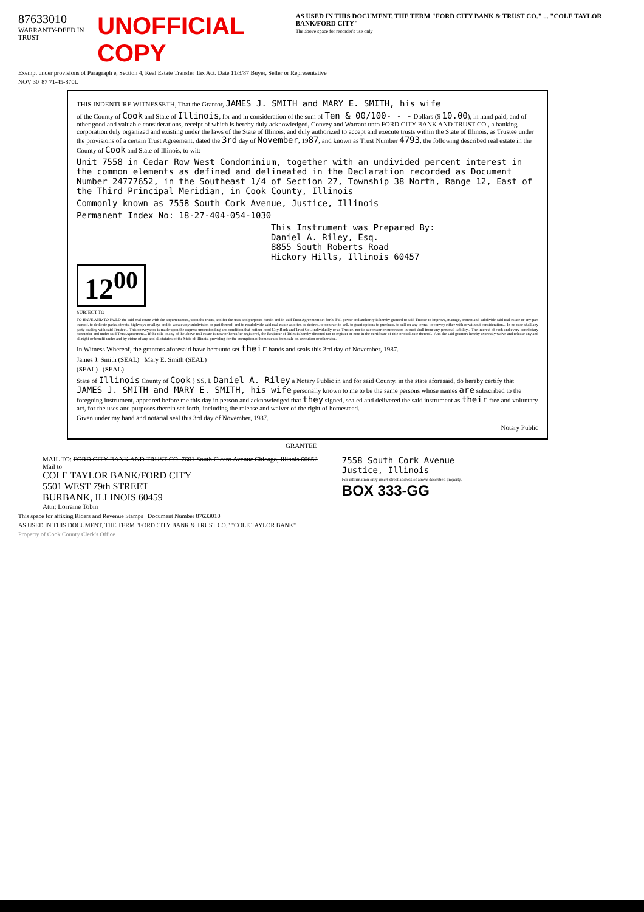87633010
WARRANTY-DEED IN TRUST
UNOFFICIAL COPY
AS USED IN THIS DOCUMENT, THE TERM "FORD CITY BANK & TRUST CO." ... "COLE TAYLOR BANK/FORD CITY"
The above space for recorder's use only
Exempt under provisions of Paragraph e, Section 4, Real Estate Transfer Tax Act. Date 11/3/87 Buyer, Seller or Representative
NOV 30 '87 71-45-870L
THIS INDENTURE WITNESSETH, That the Grantor, JAMES J. SMITH and MARY E. SMITH, his wife
of the County of Cook and State of Illinois, for and in consideration of the sum of Ten & 00/100- - - Dollars ($ 10.00), in hand paid, and of other good and valuable considerations, receipt of which is hereby duly acknowledged, Convey and Warrant unto FORD CITY BANK AND TRUST CO., a banking corporation duly organized and existing under the laws of the State of Illinois, and duly authorized to accept and execute trusts within the State of Illinois, as Trustee under the provisions of a certain Trust Agreement, dated the 3rd day of November, 1987, and known as Trust Number 4793, the following described real estate in the County of Cook and State of Illinois, to wit:
Unit 7558 in Cedar Row West Condominium, together with an undivided percent interest in the common elements as defined and delineated in the Declaration recorded as Document Number 24777652, in the Southeast 1/4 of Section 27, Township 38 North, Range 12, East of the Third Principal Meridian, in Cook County, Illinois
Commonly known as 7558 South Cork Avenue, Justice, Illinois
Permanent Index No: 18-27-404-054-1030
This Instrument was Prepared By:
Daniel A. Riley, Esq.
8855 South Roberts Road
Hickory Hills, Illinois 60457
12<sup>00</sup>
SUBJECT TO
TO HAVE AND TO HOLD the said real estate with the appurtenances, upon the trusts, and for the uses and purposes herein and in said Trust Agreement set forth. Full power and authority is hereby granted to said Trustee to improve, manage, protect and subdivide said real estate or any part thereof, to dedicate parks, streets, highways or alleys and to vacate any subdivision or part thereof, and to resubdivide said real estate as often as desired, to contract to sell, to grant options to purchase, to sell on any terms, to convey either with or without consideration... In no case shall any party dealing with said Trustee... This conveyance is made upon the express understanding and condition that neither Ford City Bank and Trust Co., individually or as Trustee, nor its successor or successors in trust shall incur any personal liability... The interest of each and every beneficiary hereunder and under said Trust Agreement... If the title to any of the above real estate is now or hereafter registered, the Registrar of Titles is hereby directed not to register or note in the certificate of title or duplicate thereof... And the said grantors hereby expressly waive and release any and all right or benefit under and by virtue of any and all statutes of the State of Illinois, providing for the exemption of homesteads from sale on execution or otherwise.
In Witness Whereof, the grantors aforesaid have hereunto set their hands and seals this 3rd day of November, 1987.
James J. Smith (SEAL) Mary E. Smith (SEAL)
(SEAL) (SEAL)
State of Illinois County of Cook } SS. I, Daniel A. Riley a Notary Public in and for said County, in the state aforesaid, do hereby certify that JAMES J. SMITH and MARY E. SMITH, his wife personally known to me to be the same persons whose names are subscribed to the foregoing instrument, appeared before me this day in person and acknowledged that they signed, sealed and delivered the said instrument as their free and voluntary act, for the uses and purposes therein set forth, including the release and waiver of the right of homestead.
Given under my hand and notarial seal this 3rd day of November, 1987.
Notary Public
GRANTEE
MAIL TO: FORD CITY BANK AND TRUST CO. 7601 South Cicero Avenue Chicago, Illinois 60652
Mail to
COLE TAYLOR BANK/FORD CITY
5501 WEST 79th STREET
BURBANK, ILLINOIS 60459
Attn: Lorraine Tobin
7558 South Cork Avenue
Justice, Illinois
For information only insert street address of above described property.
BOX 333-GG
This space for affixing Riders and Revenue Stamps Document Number 87633010
AS USED IN THIS DOCUMENT, THE TERM "FORD CITY BANK & TRUST CO." "COLE TAYLOR BANK"
Property of Cook County Clerk's Office